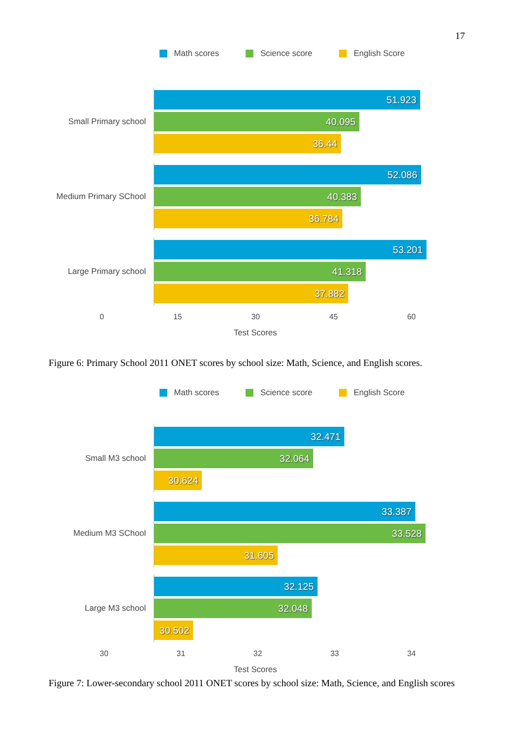17
Math scores Science score English Score
Small Primary school
51.923
40.095
36.44
Medium Primary SChool
52.086
40.383
36.784
Large Primary school
53.201
41.318
37.882
0 15 30 45 60
Test Scores
Figure 6: Primary School 2011 ONET scores by school size: Math, Science, and English scores.
Math scores Science score English Score
Small M3 school
32.471
32.064
30.624
Medium M3 SChool
33.387
33.528
31.605
Large M3 school
32.125
32.048
30.502
30 31 32 33 34
Test Scores
Figure 7: Lower-secondary school 2011 ONET scores by school size: Math, Science, and English scores